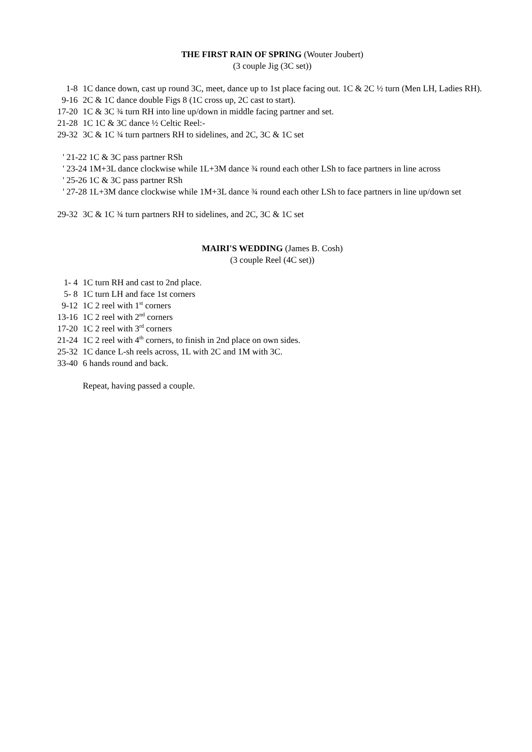THE FIRST RAIN OF SPRING (Wouter Joubert)
(3 couple Jig (3C set))
1-8 1C dance down, cast up round 3C, meet, dance up to 1st place facing out. 1C & 2C ½ turn (Men LH, Ladies RH).
9-16 2C & 1C dance double Figs 8 (1C cross up, 2C cast to start).
17-20 1C & 3C ¾ turn RH into line up/down in middle facing partner and set.
21-28 1C 1C & 3C dance ½ Celtic Reel:-
29-32 3C & 1C ¾ turn partners RH to sidelines, and 2C, 3C & 1C set
' 21-22 1C & 3C pass partner RSh
' 23-24 1M+3L dance clockwise while 1L+3M dance ¾ round each other LSh to face partners in line across
' 25-26 1C & 3C pass partner RSh
' 27-28 1L+3M dance clockwise while 1M+3L dance ¾ round each other LSh to face partners in line up/down set
29-32 3C & 1C ¾ turn partners RH to sidelines, and 2C, 3C & 1C set
MAIRI'S WEDDING (James B. Cosh)
(3 couple Reel (4C set))
1- 4 1C turn RH and cast to 2nd place.
5- 8 1C turn LH and face 1st corners
9-12 1C 2 reel with 1<sup>st</sup> corners
13-16 1C 2 reel with 2<sup>nd</sup> corners
17-20 1C 2 reel with 3<sup>rd</sup> corners
21-24 1C 2 reel with 4<sup>th</sup> corners, to finish in 2nd place on own sides.
25-32 1C dance L-sh reels across, 1L with 2C and 1M with 3C.
33-40 6 hands round and back.
Repeat, having passed a couple.